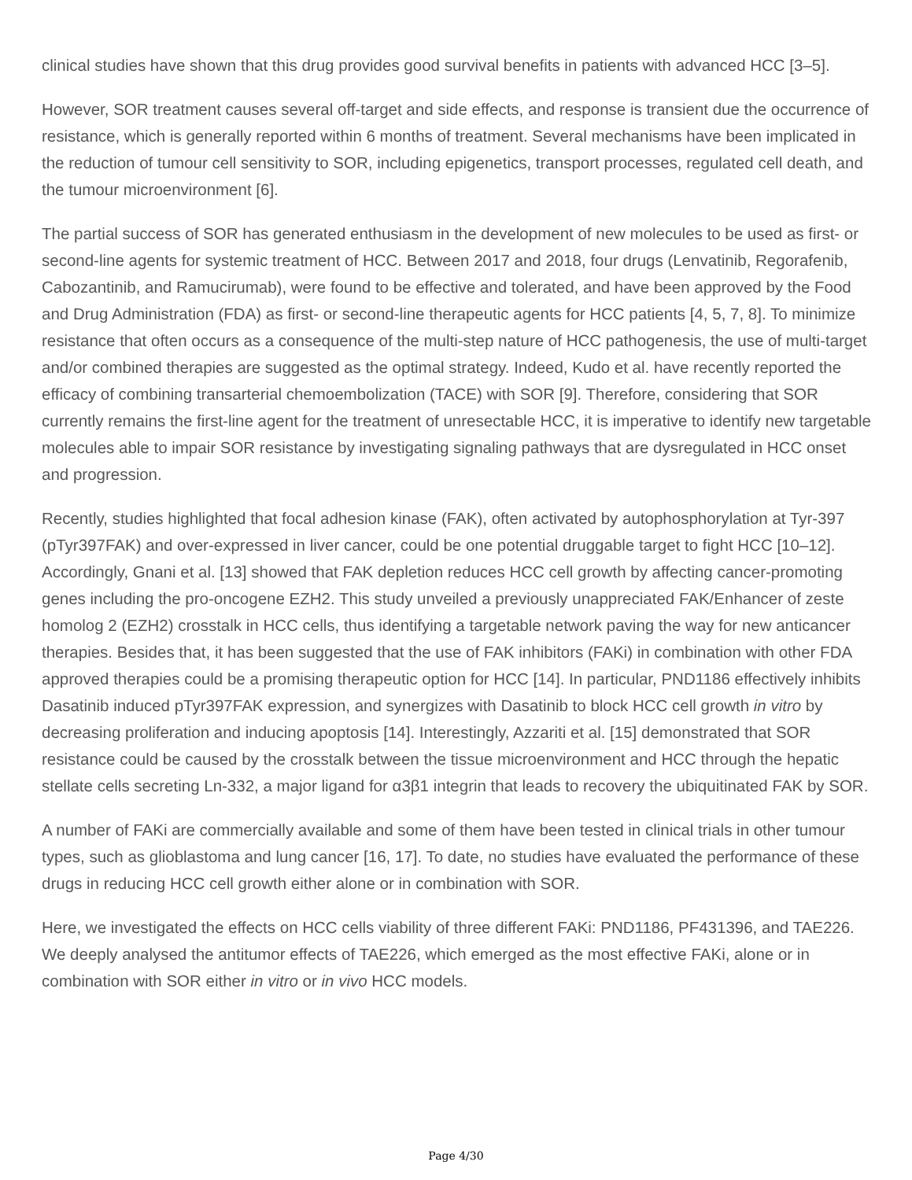clinical studies have shown that this drug provides good survival benefits in patients with advanced HCC [3–5].
However, SOR treatment causes several off-target and side effects, and response is transient due the occurrence of resistance, which is generally reported within 6 months of treatment. Several mechanisms have been implicated in the reduction of tumour cell sensitivity to SOR, including epigenetics, transport processes, regulated cell death, and the tumour microenvironment [6].
The partial success of SOR has generated enthusiasm in the development of new molecules to be used as first- or second-line agents for systemic treatment of HCC. Between 2017 and 2018, four drugs (Lenvatinib, Regorafenib, Cabozantinib, and Ramucirumab), were found to be effective and tolerated, and have been approved by the Food and Drug Administration (FDA) as first- or second-line therapeutic agents for HCC patients [4, 5, 7, 8]. To minimize resistance that often occurs as a consequence of the multi-step nature of HCC pathogenesis, the use of multi-target and/or combined therapies are suggested as the optimal strategy. Indeed, Kudo et al. have recently reported the efficacy of combining transarterial chemoembolization (TACE) with SOR [9]. Therefore, considering that SOR currently remains the first-line agent for the treatment of unresectable HCC, it is imperative to identify new targetable molecules able to impair SOR resistance by investigating signaling pathways that are dysregulated in HCC onset and progression.
Recently, studies highlighted that focal adhesion kinase (FAK), often activated by autophosphorylation at Tyr-397 (pTyr397FAK) and over-expressed in liver cancer, could be one potential druggable target to fight HCC [10–12]. Accordingly, Gnani et al. [13] showed that FAK depletion reduces HCC cell growth by affecting cancer-promoting genes including the pro-oncogene EZH2. This study unveiled a previously unappreciated FAK/Enhancer of zeste homolog 2 (EZH2) crosstalk in HCC cells, thus identifying a targetable network paving the way for new anticancer therapies. Besides that, it has been suggested that the use of FAK inhibitors (FAKi) in combination with other FDA approved therapies could be a promising therapeutic option for HCC [14]. In particular, PND1186 effectively inhibits Dasatinib induced pTyr397FAK expression, and synergizes with Dasatinib to block HCC cell growth in vitro by decreasing proliferation and inducing apoptosis [14]. Interestingly, Azzariti et al. [15] demonstrated that SOR resistance could be caused by the crosstalk between the tissue microenvironment and HCC through the hepatic stellate cells secreting Ln-332, a major ligand for α3β1 integrin that leads to recovery the ubiquitinated FAK by SOR.
A number of FAKi are commercially available and some of them have been tested in clinical trials in other tumour types, such as glioblastoma and lung cancer [16, 17]. To date, no studies have evaluated the performance of these drugs in reducing HCC cell growth either alone or in combination with SOR.
Here, we investigated the effects on HCC cells viability of three different FAKi: PND1186, PF431396, and TAE226. We deeply analysed the antitumor effects of TAE226, which emerged as the most effective FAKi, alone or in combination with SOR either in vitro or in vivo HCC models.
Page 4/30